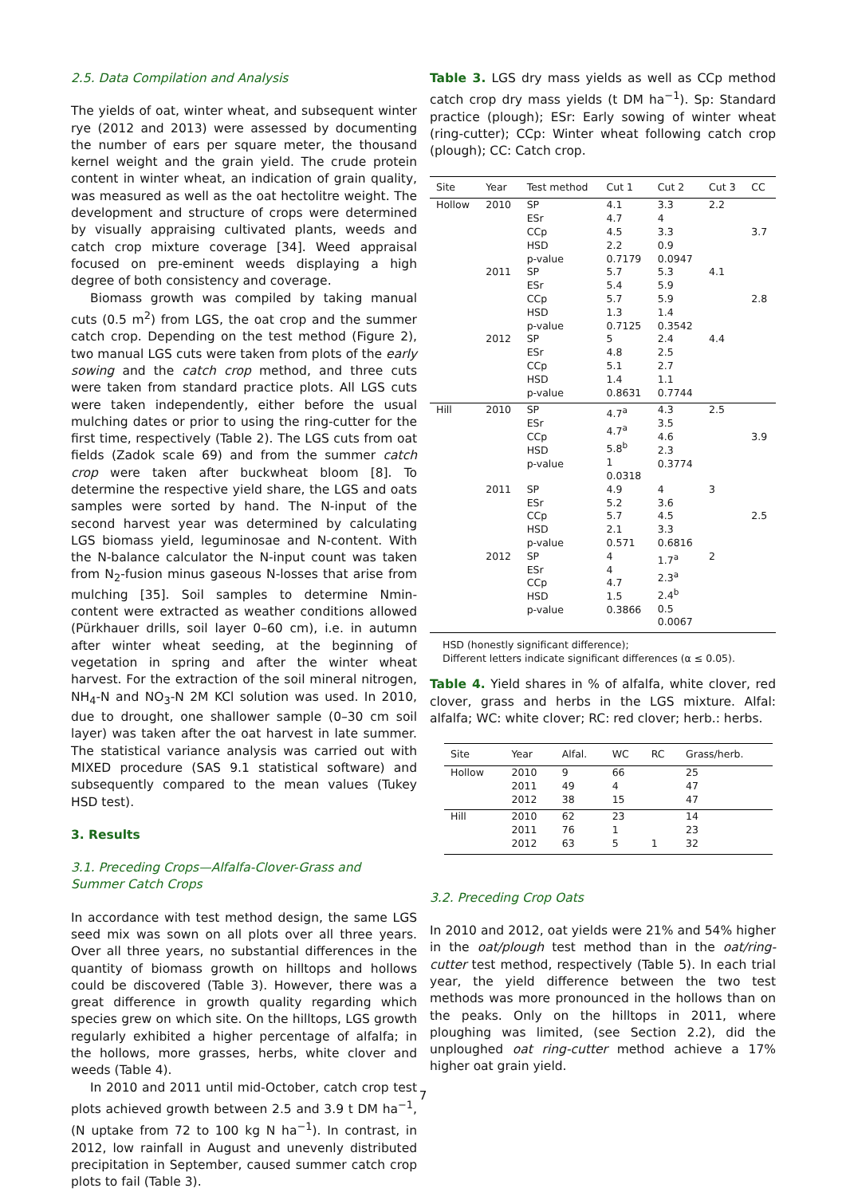2.5. Data Compilation and Analysis
The yields of oat, winter wheat, and subsequent winter rye (2012 and 2013) were assessed by documenting the number of ears per square meter, the thousand kernel weight and the grain yield. The crude protein content in winter wheat, an indication of grain quality, was measured as well as the oat hectolitre weight. The development and structure of crops were determined by visually appraising cultivated plants, weeds and catch crop mixture coverage [34]. Weed appraisal focused on pre-eminent weeds displaying a high degree of both consistency and coverage.
Biomass growth was compiled by taking manual cuts (0.5 m<sup>2</sup>) from LGS, the oat crop and the summer catch crop. Depending on the test method (Figure 2), two manual LGS cuts were taken from plots of the early sowing and the catch crop method, and three cuts were taken from standard practice plots. All LGS cuts were taken independently, either before the usual mulching dates or prior to using the ring-cutter for the first time, respectively (Table 2). The LGS cuts from oat fields (Zadok scale 69) and from the summer catch crop were taken after buckwheat bloom [8]. To determine the respective yield share, the LGS and oats samples were sorted by hand. The N-input of the second harvest year was determined by calculating LGS biomass yield, leguminosae and N-content. With the N-balance calculator the N-input count was taken from N<sub>2</sub>-fusion minus gaseous N-losses that arise from mulching [35]. Soil samples to determine Nmin- content were extracted as weather conditions allowed (Pürkhauer drills, soil layer 0–60 cm), i.e. in autumn after winter wheat seeding, at the beginning of vegetation in spring and after the winter wheat harvest. For the extraction of the soil mineral nitrogen, NH<sub>4</sub>-N and NO<sub>3</sub>-N 2M KCl solution was used. In 2010, due to drought, one shallower sample (0–30 cm soil layer) was taken after the oat harvest in late summer. The statistical variance analysis was carried out with MIXED procedure (SAS 9.1 statistical software) and subsequently compared to the mean values (Tukey HSD test).
3. Results
3.1. Preceding Crops—Alfalfa-Clover-Grass and Summer Catch Crops
In accordance with test method design, the same LGS seed mix was sown on all plots over all three years. Over all three years, no substantial differences in the quantity of biomass growth on hilltops and hollows could be discovered (Table 3). However, there was a great difference in growth quality regarding which species grew on which site. On the hilltops, LGS growth regularly exhibited a higher percentage of alfalfa; in the hollows, more grasses, herbs, white clover and weeds (Table 4).
In 2010 and 2011 until mid-October, catch crop test plots achieved growth between 2.5 and 3.9 t DM ha<sup>−1</sup>, (N uptake from 72 to 100 kg N ha<sup>−1</sup>). In contrast, in 2012, low rainfall in August and unevenly distributed precipitation in September, caused summer catch crop plots to fail (Table 3).
Table 3. LGS dry mass yields as well as CCp method catch crop dry mass yields (t DM ha<sup>−1</sup>). Sp: Standard practice (plough); ESr: Early sowing of winter wheat (ring-cutter); CCp: Winter wheat following catch crop (plough); CC: Catch crop.
| Site | Year | Test method | Cut 1 | Cut 2 | Cut 3 | CC |
| --- | --- | --- | --- | --- | --- | --- |
| Hollow | 2010 | SP ESr CCp HSD p-value | 4.1 4.7 4.5 2.2 0.7179 | 3.3 4 3.3 0.9 0.0947 | 2.2 | 3.7 |
| | 2011 | SP ESr CCp HSD p-value | 5.7 5.4 5.7 1.3 0.7125 | 5.3 5.9 5.9 1.4 0.3542 | 4.1 | 2.8 |
| | 2012 | SP ESr CCp HSD p-value | 5 4.8 5.1 1.4 0.8631 | 2.4 2.5 2.7 1.1 0.7744 | 4.4 | |
| Hill | 2010 | SP ESr CCp HSD p-value | 4.7<sup>a</sup> 4.7<sup>a</sup> 5.8<sup>b</sup> 1 0.0318 | 4.3 3.5 4.6 2.3 0.3774 | 2.5 | 3.9 |
| | 2011 | SP ESr CCp HSD p-value | 4.9 5.2 5.7 2.1 0.571 | 4 3.6 4.5 3.3 0.6816 | 3 | 2.5 |
| | 2012 | SP ESr CCp HSD p-value | 4 4 4.7 1.5 0.3866 | 1.7<sup>a</sup> 2.3<sup>a</sup> 2.4<sup>b</sup> 0.5 0.0067 | 2 | |
HSD (honestly significant difference);
Different letters indicate significant differences (α ≤ 0.05).
Table 4. Yield shares in % of alfalfa, white clover, red clover, grass and herbs in the LGS mixture. Alfal: alfalfa; WC: white clover; RC: red clover; herb.: herbs.
| Site | Year | Alfal. | WC | RC | Grass/herb. |
| --- | --- | --- | --- | --- | --- |
| Hollow | 2010 2011 2012 | 9 49 38 | 66 4 15 | | 25 47 47 |
| Hill | 2010 2011 2012 | 62 76 63 | 23 1 5 | 1 | 14 23 32 |
3.2. Preceding Crop Oats
In 2010 and 2012, oat yields were 21% and 54% higher in the oat/plough test method than in the oat/ring-cutter test method, respectively (Table 5). In each trial year, the yield difference between the two test methods was more pronounced in the hollows than on the peaks. Only on the hilltops in 2011, where ploughing was limited, (see Section 2.2), did the unploughed oat ring-cutter method achieve a 17% higher oat grain yield.
7